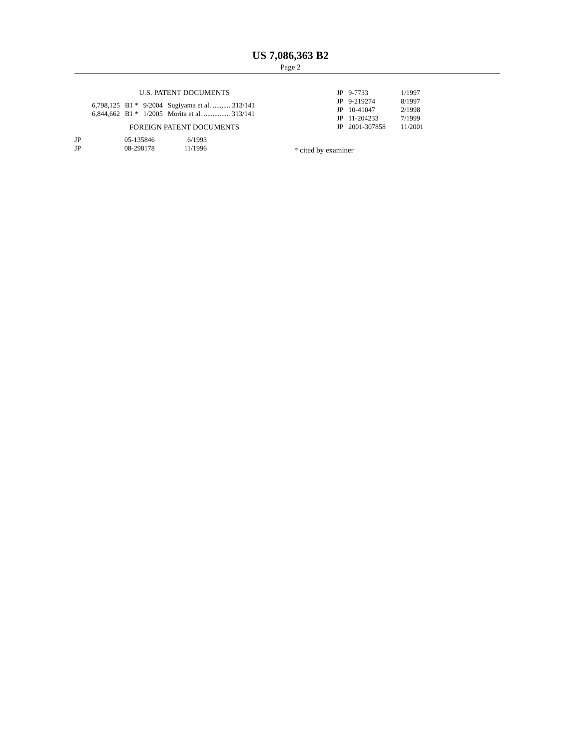US 7,086,363 B2
Page 2
U.S. PATENT DOCUMENTS
| 6,798,125 | B1 * | 9/2004 | Sugiyama et al. .......... 313/141 |
| 6,844,662 | B1 * | 1/2005 | Morita et al. ............... 313/141 |
FOREIGN PATENT DOCUMENTS
| JP | 05-135846 | 6/1993 |
| JP | 08-298178 | 11/1996 |
| JP | 9-7733 | 1/1997 |
| JP | 9-219274 | 8/1997 |
| JP | 10-41047 | 2/1998 |
| JP | 11-204233 | 7/1999 |
| JP | 2001-307858 | 11/2001 |
* cited by examiner